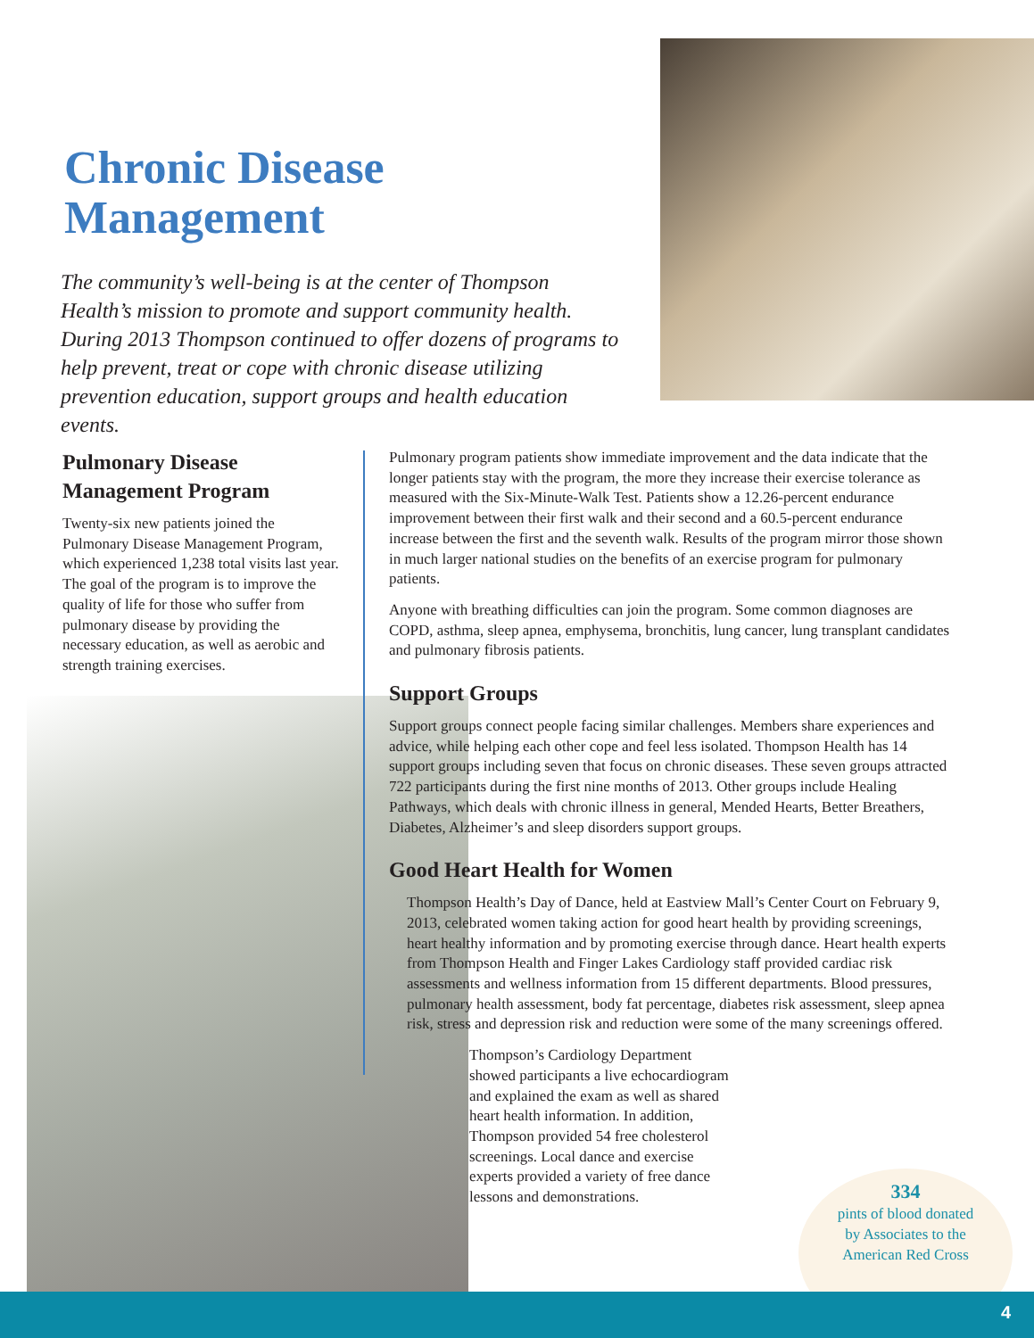Chronic Disease Management
The community’s well-being is at the center of Thompson Health’s mission to promote and support community health. During 2013 Thompson continued to offer dozens of programs to help prevent, treat or cope with chronic disease utilizing prevention education, support groups and health education events.
Pulmonary Disease Management Program
Twenty-six new patients joined the Pulmonary Disease Management Program, which experienced 1,238 total visits last year. The goal of the program is to improve the quality of life for those who suffer from pulmonary disease by providing the necessary education, as well as aerobic and strength training exercises.
Pulmonary program patients show immediate improvement and the data indicate that the longer patients stay with the program, the more they increase their exercise tolerance as measured with the Six-Minute-Walk Test. Patients show a 12.26-percent endurance improvement between their first walk and their second and a 60.5-percent endurance increase between the first and the seventh walk. Results of the program mirror those shown in much larger national studies on the benefits of an exercise program for pulmonary patients.
Anyone with breathing difficulties can join the program. Some common diagnoses are COPD, asthma, sleep apnea, emphysema, bronchitis, lung cancer, lung transplant candidates and pulmonary fibrosis patients.
Support Groups
Support groups connect people facing similar challenges. Members share experiences and advice, while helping each other cope and feel less isolated. Thompson Health has 14 support groups including seven that focus on chronic diseases. These seven groups attracted 722 participants during the first nine months of 2013. Other groups include Healing Pathways, which deals with chronic illness in general, Mended Hearts, Better Breathers, Diabetes, Alzheimer’s and sleep disorders support groups.
Good Heart Health for Women
Thompson Health’s Day of Dance, held at Eastview Mall’s Center Court on February 9, 2013, celebrated women taking action for good heart health by providing screenings, heart healthy information and by promoting exercise through dance. Heart health experts from Thompson Health and Finger Lakes Cardiology staff provided cardiac risk assessments and wellness information from 15 different departments. Blood pressures, pulmonary health assessment, body fat percentage, diabetes risk assessment, sleep apnea risk, stress and depression risk and reduction were some of the many screenings offered.
Thompson’s Cardiology Department showed participants a live echocardiogram and explained the exam as well as shared heart health information. In addition, Thompson provided 54 free cholesterol screenings. Local dance and exercise experts provided a variety of free dance lessons and demonstrations.
334
pints of blood donated
by Associates to the
American Red Cross
4